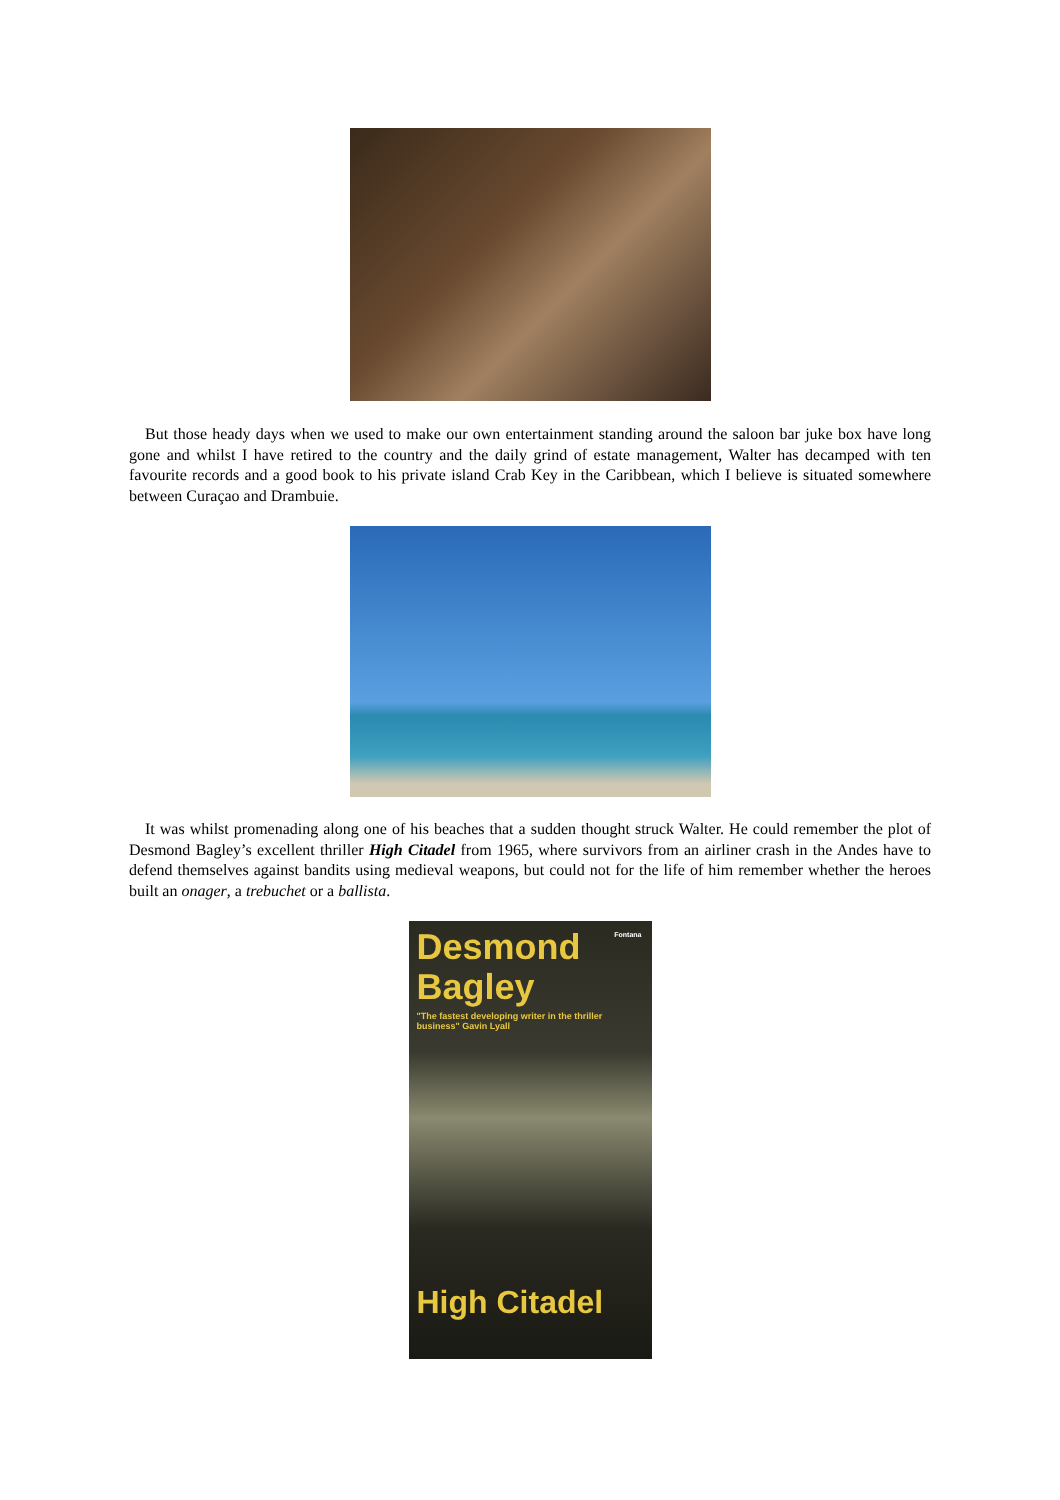But those heady days when we used to make our own entertainment standing around the saloon bar juke box have long gone and whilst I have retired to the country and the daily grind of estate management, Walter has decamped with ten favourite records and a good book to his private island Crab Key in the Caribbean, which I believe is situated somewhere between Curaçao and Drambuie.
It was whilst promenading along one of his beaches that a sudden thought struck Walter. He could remember the plot of Desmond Bagley’s excellent thriller High Citadel from 1965, where survivors from an airliner crash in the Andes have to defend themselves against bandits using medieval weapons, but could not for the life of him remember whether the heroes built an onager, a trebuchet or a ballista.
Fontana
Desmond
Bagley
"The fastest developing writer in the thriller business" Gavin Lyall
High Citadel